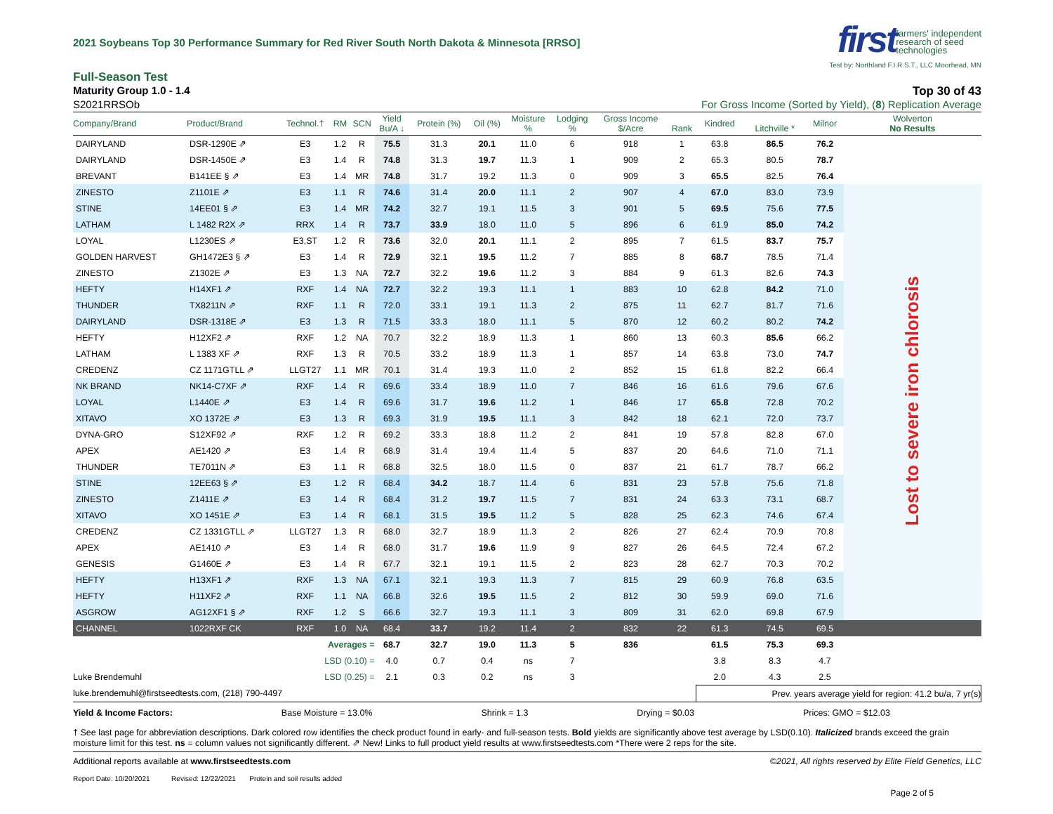2021 Soybeans Top 30 Performance Summary for Red River South North Dakota & Minnesota [RRSO]
first farmers' independent
research of seed
technologies
Test by: Northland F.I.R.S.T., LLC Moorhead, MN
Full-Season Test
Maturity Group 1.0 - 1.4 Top 30 of 43
S2021RRSOb For Gross Income (Sorted by Yield), (8) Replication Average
| Company/Brand | Product/Brand | Technol.† | RM | SCN | Yield Bu/A ↓ | Protein (%) | Oil (%) | Moisture % | Lodging % | Gross Income $/Acre | Rank | Kindred | Litchville * | Milnor | Wolverton No Results | |
| --- | --- | --- | --- | --- | --- | --- | --- | --- | --- | --- | --- | --- | --- | --- | --- | --- |
| DAIRYLAND | DSR-1290E ⇗ | E3 | 1.2 | R | 75.5 | 31.3 | 20.1 | 11.0 | 6 | 918 | 1 | 63.8 | 86.5 | 76.2 | | |
| DAIRYLAND | DSR-1450E ⇗ | E3 | 1.4 | R | 74.8 | 31.3 | 19.7 | 11.3 | 1 | 909 | 2 | 65.3 | 80.5 | 78.7 | | |
| BREVANT | B141EE § ⇗ | E3 | 1.4 | MR | 74.8 | 31.7 | 19.2 | 11.3 | 0 | 909 | 3 | 65.5 | 82.5 | 76.4 | | |
| ZINESTO | Z1101E ⇗ | E3 | 1.1 | R | 74.6 | 31.4 | 20.0 | 11.1 | 2 | 907 | 4 | 67.0 | 83.0 | 73.9 | Lost to severe iron chlorosis | |
| STINE | 14EE01 § ⇗ | E3 | 1.4 | MR | 74.2 | 32.7 | 19.1 | 11.5 | 3 | 901 | 5 | 69.5 | 75.6 | 77.5 | | |
| LATHAM | L 1482 R2X ⇗ | RRX | 1.4 | R | 73.7 | 33.9 | 18.0 | 11.0 | 5 | 896 | 6 | 61.9 | 85.0 | 74.2 | | |
| LOYAL | L1230ES ⇗ | E3,ST | 1.2 | R | 73.6 | 32.0 | 20.1 | 11.1 | 2 | 895 | 7 | 61.5 | 83.7 | 75.7 | | |
| GOLDEN HARVEST | GH1472E3 § ⇗ | E3 | 1.4 | R | 72.9 | 32.1 | 19.5 | 11.2 | 7 | 885 | 8 | 68.7 | 78.5 | 71.4 | | |
| ZINESTO | Z1302E ⇗ | E3 | 1.3 | NA | 72.7 | 32.2 | 19.6 | 11.2 | 3 | 884 | 9 | 61.3 | 82.6 | 74.3 | | |
| HEFTY | H14XF1 ⇗ | RXF | 1.4 | NA | 72.7 | 32.2 | 19.3 | 11.1 | 1 | 883 | 10 | 62.8 | 84.2 | 71.0 | | |
| THUNDER | TX8211N ⇗ | RXF | 1.1 | R | 72.0 | 33.1 | 19.1 | 11.3 | 2 | 875 | 11 | 62.7 | 81.7 | 71.6 | | |
| DAIRYLAND | DSR-1318E ⇗ | E3 | 1.3 | R | 71.5 | 33.3 | 18.0 | 11.1 | 5 | 870 | 12 | 60.2 | 80.2 | 74.2 | | |
| HEFTY | H12XF2 ⇗ | RXF | 1.2 | NA | 70.7 | 32.2 | 18.9 | 11.3 | 1 | 860 | 13 | 60.3 | 85.6 | 66.2 | | |
| LATHAM | L 1383 XF ⇗ | RXF | 1.3 | R | 70.5 | 33.2 | 18.9 | 11.3 | 1 | 857 | 14 | 63.8 | 73.0 | 74.7 | | |
| CREDENZ | CZ 1171GTLL ⇗ | LLGT27 | 1.1 | MR | 70.1 | 31.4 | 19.3 | 11.0 | 2 | 852 | 15 | 61.8 | 82.2 | 66.4 | | |
| NK BRAND | NK14-C7XF ⇗ | RXF | 1.4 | R | 69.6 | 33.4 | 18.9 | 11.0 | 7 | 846 | 16 | 61.6 | 79.6 | 67.6 | | |
| LOYAL | L1440E ⇗ | E3 | 1.4 | R | 69.6 | 31.7 | 19.6 | 11.2 | 1 | 846 | 17 | 65.8 | 72.8 | 70.2 | | |
| XITAVO | XO 1372E ⇗ | E3 | 1.3 | R | 69.3 | 31.9 | 19.5 | 11.1 | 3 | 842 | 18 | 62.1 | 72.0 | 73.7 | | |
| DYNA-GRO | S12XF92 ⇗ | RXF | 1.2 | R | 69.2 | 33.3 | 18.8 | 11.2 | 2 | 841 | 19 | 57.8 | 82.8 | 67.0 | | |
| APEX | AE1420 ⇗ | E3 | 1.4 | R | 68.9 | 31.4 | 19.4 | 11.4 | 5 | 837 | 20 | 64.6 | 71.0 | 71.1 | | |
| THUNDER | TE7011N ⇗ | E3 | 1.1 | R | 68.8 | 32.5 | 18.0 | 11.5 | 0 | 837 | 21 | 61.7 | 78.7 | 66.2 | | |
| STINE | 12EE63 § ⇗ | E3 | 1.2 | R | 68.4 | 34.2 | 18.7 | 11.4 | 6 | 831 | 23 | 57.8 | 75.6 | 71.8 | | |
| ZINESTO | Z1411E ⇗ | E3 | 1.4 | R | 68.4 | 31.2 | 19.7 | 11.5 | 7 | 831 | 24 | 63.3 | 73.1 | 68.7 | | |
| XITAVO | XO 1451E ⇗ | E3 | 1.4 | R | 68.1 | 31.5 | 19.5 | 11.2 | 5 | 828 | 25 | 62.3 | 74.6 | 67.4 | | |
| CREDENZ | CZ 1331GTLL ⇗ | LLGT27 | 1.3 | R | 68.0 | 32.7 | 18.9 | 11.3 | 2 | 826 | 27 | 62.4 | 70.9 | 70.8 | | |
| APEX | AE1410 ⇗ | E3 | 1.4 | R | 68.0 | 31.7 | 19.6 | 11.9 | 9 | 827 | 26 | 64.5 | 72.4 | 67.2 | | |
| GENESIS | G1460E ⇗ | E3 | 1.4 | R | 67.7 | 32.1 | 19.1 | 11.5 | 2 | 823 | 28 | 62.7 | 70.3 | 70.2 | | |
| HEFTY | H13XF1 ⇗ | RXF | 1.3 | NA | 67.1 | 32.1 | 19.3 | 11.3 | 7 | 815 | 29 | 60.9 | 76.8 | 63.5 | | |
| HEFTY | H11XF2 ⇗ | RXF | 1.1 | NA | 66.8 | 32.6 | 19.5 | 11.5 | 2 | 812 | 30 | 59.9 | 69.0 | 71.6 | | |
| ASGROW | AG12XF1 § ⇗ | RXF | 1.2 | S | 66.6 | 32.7 | 19.3 | 11.1 | 3 | 809 | 31 | 62.0 | 69.8 | 67.9 | | |
| CHANNEL | 1022RXF CK | RXF | 1.0 | NA | 68.4 | 33.7 | 19.2 | 11.4 | 2 | 832 | 22 | 61.3 | 74.5 | 69.5 | | |
| | | Averages = | | | 68.7 | 32.7 | 19.0 | 11.3 | 5 | 836 | | 61.5 | 75.3 | 69.3 | | |
| | | LSD (0.10) = | | | 4.0 | 0.7 | 0.4 | ns | 7 | | | 3.8 | 8.3 | 4.7 | | |
| Luke Brendemuhl | | LSD (0.25) = | | | 2.1 | 0.3 | 0.2 | ns | 3 | | | 2.0 | 4.3 | 2.5 | | |
| luke.brendemuhl@firstseedtests.com, (218) 790-4497 | | | | | | | | | | | | Prev. years average yield for region: 41.2 bu/a, 7 yr(s) | | | | |
Yield & Income Factors: Base Moisture = 13.0% Shrink = 1.3 Drying = $0.03 Prices: GMO = $12.03
† See last page for abbreviation descriptions. Dark colored row identifies the check product found in early- and full-season tests. Bold yields are significantly above test average by LSD(0.10). Italicized brands exceed the grain moisture limit for this test. ns = column values not significantly different. ⇗ New! Links to full product yield results at www.firstseedtests.com *There were 2 reps for the site.
Additional reports available at www.firstseedtests.com ©2021, All rights reserved by Elite Field Genetics, LLC
Report Date: 10/20/2021 Revised: 12/22/2021 Protein and soil results added
Page 2 of 5